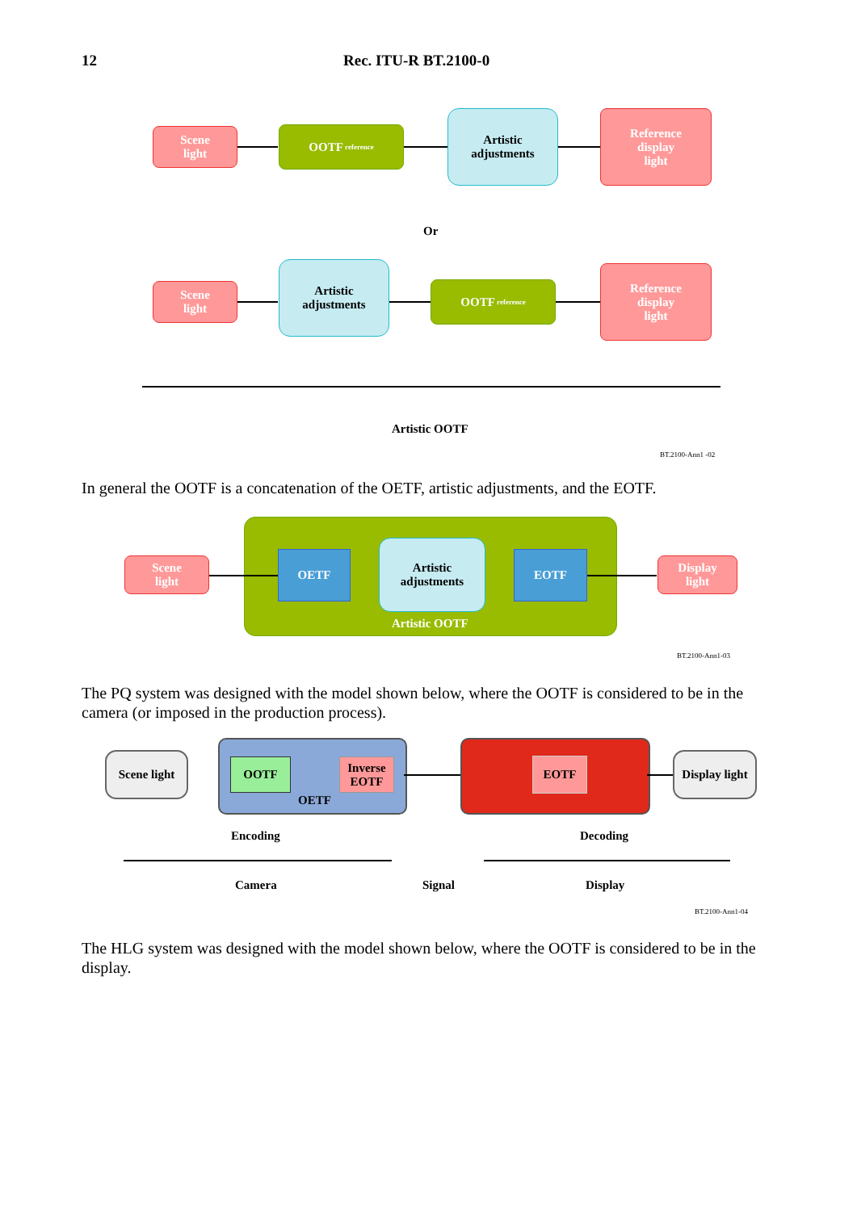12 Rec. ITU-R BT.2100-0
Scene
light
OOTF reference
Artistic
adjustments
Reference
display
light
Or
Scene
light
Artistic
adjustments
OOTF reference
Reference
display
light
Artistic OOTF
BT.2100-Ann1 -02
In general the OOTF is a concatenation of the OETF, artistic adjustments, and the EOTF.
Scene
light
OETF
Artistic
adjustments
EOTF
Display
light
Artistic OOTF
BT.2100-Ann1-03
The PQ system was designed with the model shown below, where the OOTF is considered to be in the camera (or imposed in the production process).
Scene light OOTF
Inverse
EOTF
OETF
EOTF
Display light
Encoding Decoding
Camera Signal Display
BT.2100-Ann1-04
The HLG system was designed with the model shown below, where the OOTF is considered to be in the display.